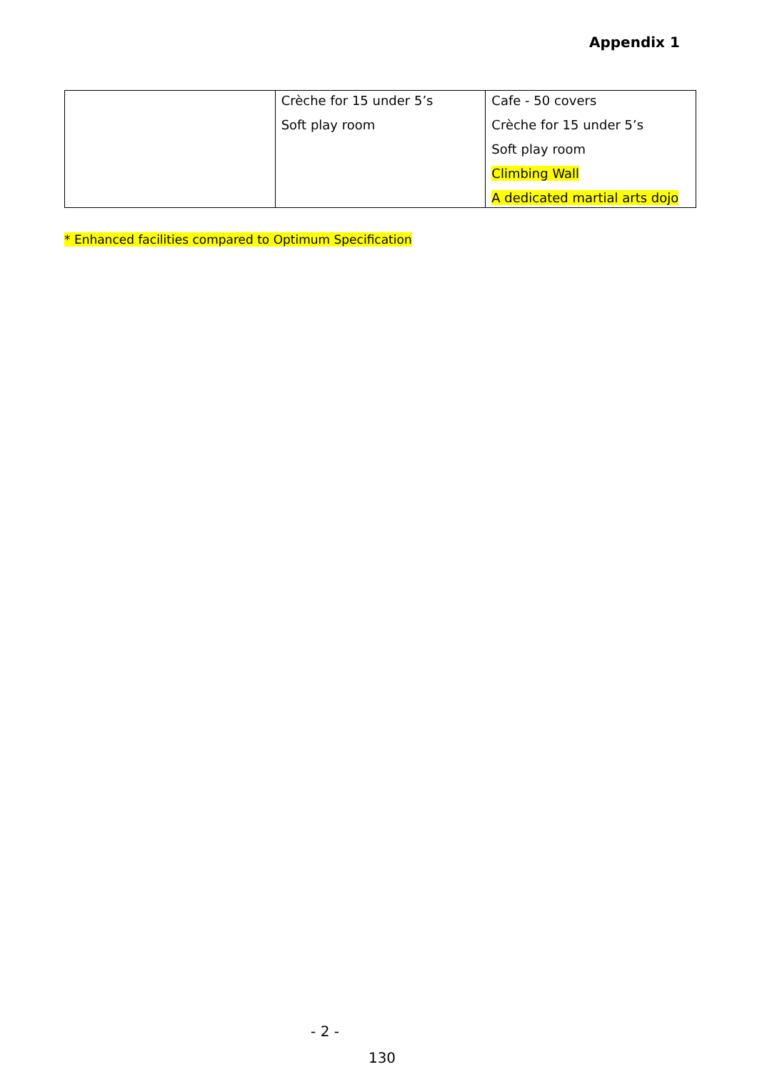Appendix 1
| | Crèche for 15 under 5’s Soft play room | Cafe - 50 covers Crèche for 15 under 5’s Soft play room Climbing Wall A dedicated martial arts dojo |
* Enhanced facilities compared to Optimum Specification
- 2 -
130